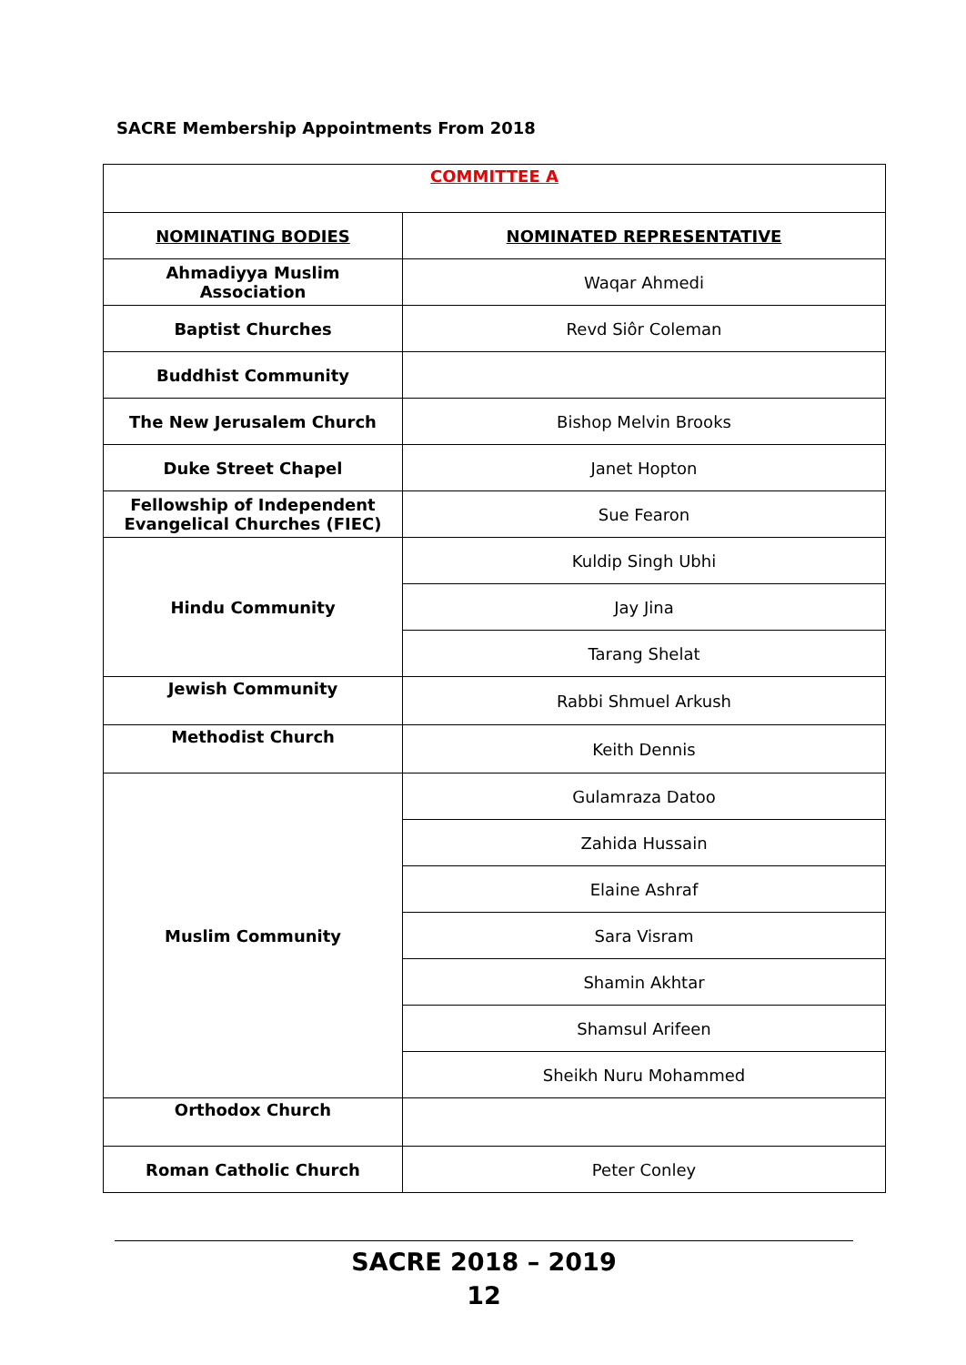SACRE Membership Appointments From 2018
| COMMITTEE A | |
| NOMINATING BODIES | NOMINATED REPRESENTATIVE |
| Ahmadiyya Muslim Association | Waqar Ahmedi |
| Baptist Churches | Revd Siôr Coleman |
| Buddhist Community | |
| The New Jerusalem Church | Bishop Melvin Brooks |
| Duke Street Chapel | Janet Hopton |
| Fellowship of Independent Evangelical Churches (FIEC) | Sue Fearon |
| Hindu Community | Kuldip Singh Ubhi |
| | Jay Jina |
| | Tarang Shelat |
| Jewish Community | Rabbi Shmuel Arkush |
| Methodist Church | Keith Dennis |
| Muslim Community | Gulamraza Datoo |
| | Zahida Hussain |
| | Elaine Ashraf |
| | Sara Visram |
| | Shamin Akhtar |
| | Shamsul Arifeen |
| | Sheikh Nuru Mohammed |
| Orthodox Church | |
| Roman Catholic Church | Peter Conley |
SACRE 2018 – 2019
12